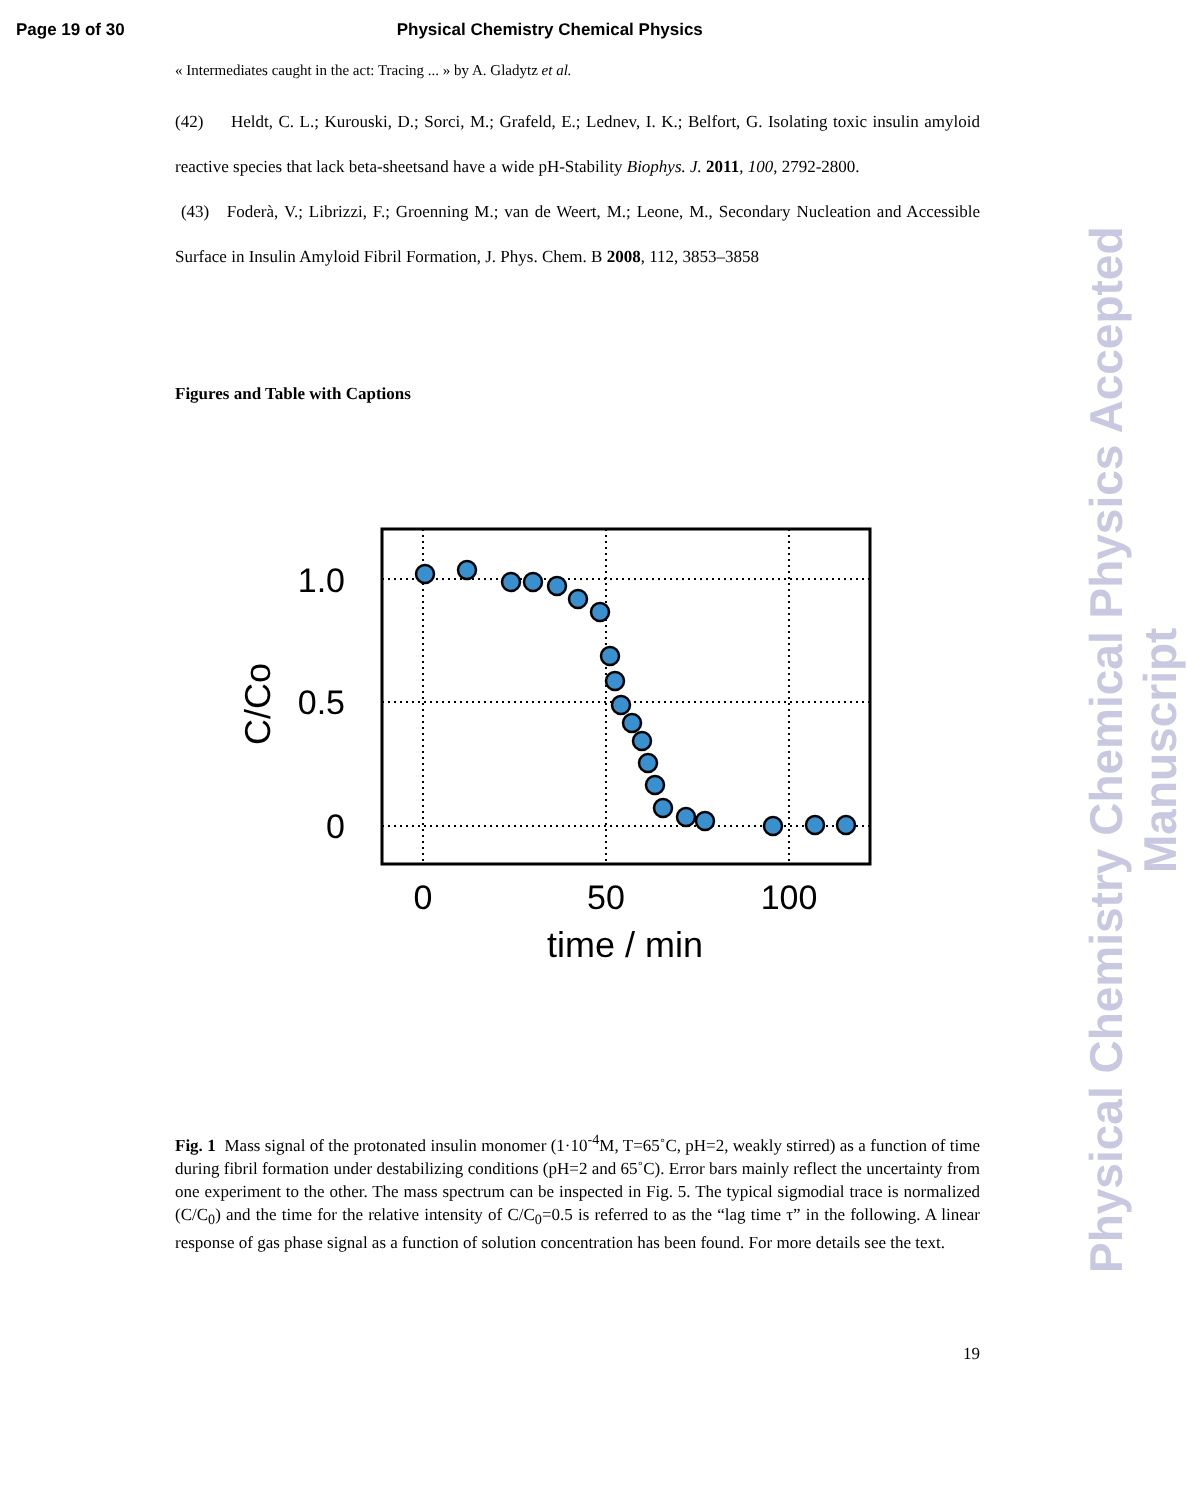Page 19 of 30 Physical Chemistry Chemical Physics
« Intermediates caught in the act: Tracing ... » by A. Gladytz et al.
(42) Heldt, C. L.; Kurouski, D.; Sorci, M.; Grafeld, E.; Lednev, I. K.; Belfort, G. Isolating toxic insulin amyloid reactive species that lack beta-sheetsand have a wide pH-Stability Biophys. J. 2011, 100, 2792-2800.
(43) Foderà, V.; Librizzi, F.; Groenning M.; van de Weert, M.; Leone, M., Secondary Nucleation and Accessible Surface in Insulin Amyloid Fibril Formation, J. Phys. Chem. B 2008, 112, 3853–3858
Figures and Table with Captions
1.0
0.5
0
0
50
100
time / min
C/Co
Fig. 1 Mass signal of the protonated insulin monomer (1·10<sup>-4</sup>M, T=65˚C, pH=2, weakly stirred) as a function of time during fibril formation under destabilizing conditions (pH=2 and 65˚C). Error bars mainly reflect the uncertainty from one experiment to the other. The mass spectrum can be inspected in Fig. 5. The typical sigmodial trace is normalized (C/C<sub>0</sub>) and the time for the relative intensity of C/C<sub>0</sub>=0.5 is referred to as the “lag time τ” in the following. A linear response of gas phase signal as a function of solution concentration has been found. For more details see the text.
19
Physical Chemistry Chemical Physics Accepted Manuscript